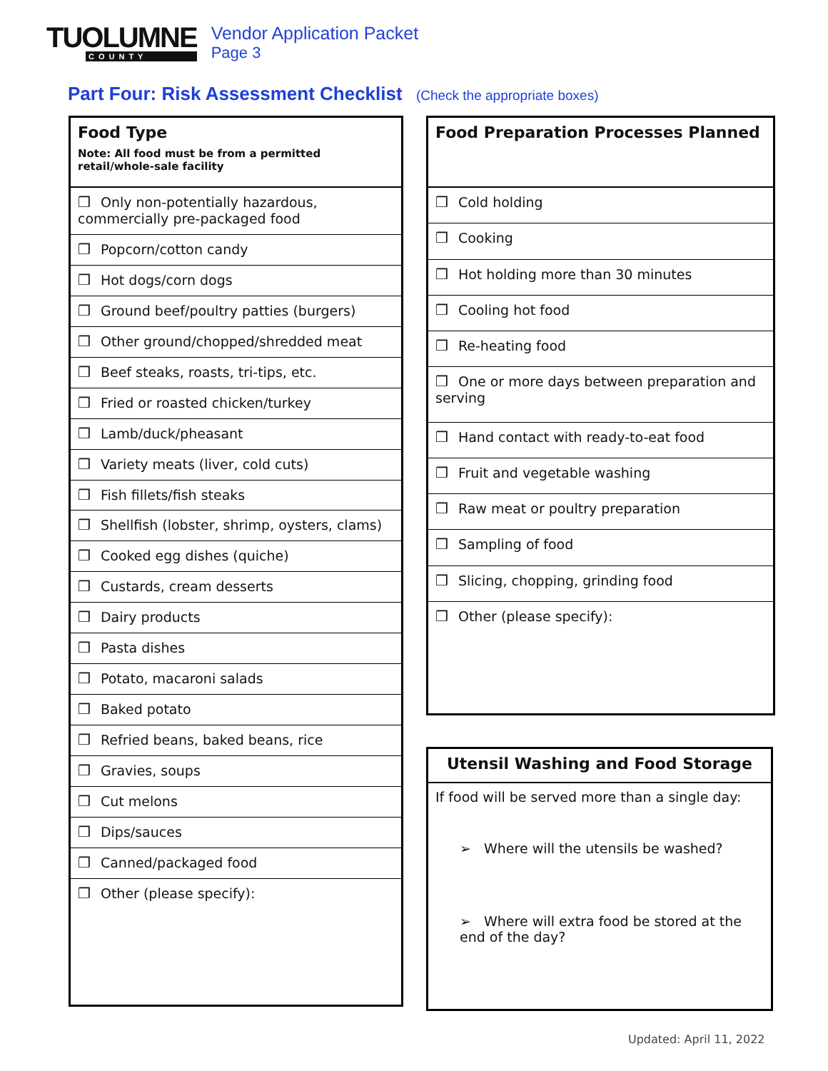TUOLUMNE
COUNTY
Vendor Application Packet
Page 3
Part Four: Risk Assessment Checklist (Check the appropriate boxes)
| Food Type Note: All food must be from a permitted retail/whole-sale facility |
| --- |
| ❒ Only non-potentially hazardous, commercially pre-packaged food |
| ❒ Popcorn/cotton candy |
| ❒ Hot dogs/corn dogs |
| ❒ Ground beef/poultry patties (burgers) |
| ❒ Other ground/chopped/shredded meat |
| ❒ Beef steaks, roasts, tri-tips, etc. |
| ❒ Fried or roasted chicken/turkey |
| ❒ Lamb/duck/pheasant |
| ❒ Variety meats (liver, cold cuts) |
| ❒ Fish fillets/fish steaks |
| ❒ Shellfish (lobster, shrimp, oysters, clams) |
| ❒ Cooked egg dishes (quiche) |
| ❒ Custards, cream desserts |
| ❒ Dairy products |
| ❒ Pasta dishes |
| ❒ Potato, macaroni salads |
| ❒ Baked potato |
| ❒ Refried beans, baked beans, rice |
| ❒ Gravies, soups |
| ❒ Cut melons |
| ❒ Dips/sauces |
| ❒ Canned/packaged food |
| ❒ Other (please specify): |
| Food Preparation Processes Planned |
| --- |
| ❒ Cold holding |
| ❒ Cooking |
| ❒ Hot holding more than 30 minutes |
| ❒ Cooling hot food |
| ❒ Re-heating food |
| ❒ One or more days between preparation and serving |
| ❒ Hand contact with ready-to-eat food |
| ❒ Fruit and vegetable washing |
| ❒ Raw meat or poultry preparation |
| ❒ Sampling of food |
| ❒ Slicing, chopping, grinding food |
| ❒ Other (please specify): |
| Utensil Washing and Food Storage |
| --- |
| If food will be served more than a single day: ➢ Where will the utensils be washed? ➢ Where will extra food be stored at the end of the day? |
Updated: April 11, 2022